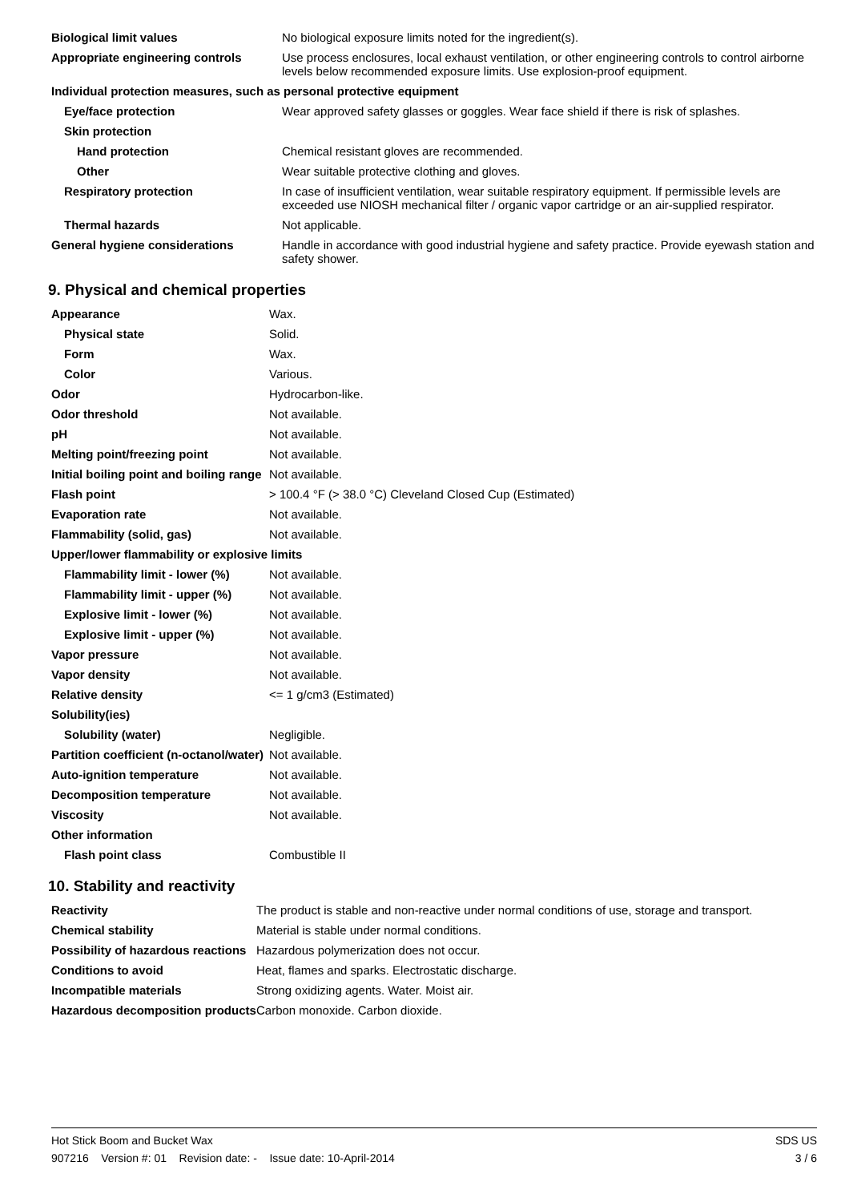| Biological limit values | No biological exposure limits noted for the ingredient(s). |
| Appropriate engineering controls | Use process enclosures, local exhaust ventilation, or other engineering controls to control airborne levels below recommended exposure limits. Use explosion-proof equipment. |
| Individual protection measures, such as personal protective equipment | |
| Eye/face protection | Wear approved safety glasses or goggles. Wear face shield if there is risk of splashes. |
| Skin protection | |
| Hand protection | Chemical resistant gloves are recommended. |
| Other | Wear suitable protective clothing and gloves. |
| Respiratory protection | In case of insufficient ventilation, wear suitable respiratory equipment. If permissible levels are exceeded use NIOSH mechanical filter / organic vapor cartridge or an air-supplied respirator. |
| Thermal hazards | Not applicable. |
| General hygiene considerations | Handle in accordance with good industrial hygiene and safety practice. Provide eyewash station and safety shower. |
9. Physical and chemical properties
| Appearance | Wax. |
| Physical state | Solid. |
| Form | Wax. |
| Color | Various. |
| Odor | Hydrocarbon-like. |
| Odor threshold | Not available. |
| pH | Not available. |
| Melting point/freezing point | Not available. |
| Initial boiling point and boiling range | Not available. |
| Flash point | > 100.4 °F (> 38.0 °C) Cleveland Closed Cup (Estimated) |
| Evaporation rate | Not available. |
| Flammability (solid, gas) | Not available. |
| Upper/lower flammability or explosive limits | |
| Flammability limit - lower (%) | Not available. |
| Flammability limit - upper (%) | Not available. |
| Explosive limit - lower (%) | Not available. |
| Explosive limit - upper (%) | Not available. |
| Vapor pressure | Not available. |
| Vapor density | Not available. |
| Relative density | <= 1 g/cm3 (Estimated) |
| Solubility(ies) | |
| Solubility (water) | Negligible. |
| Partition coefficient (n-octanol/water) | Not available. |
| Auto-ignition temperature | Not available. |
| Decomposition temperature | Not available. |
| Viscosity | Not available. |
| Other information | |
| Flash point class | Combustible II |
10. Stability and reactivity
| Reactivity | The product is stable and non-reactive under normal conditions of use, storage and transport. |
| Chemical stability | Material is stable under normal conditions. |
| Possibility of hazardous reactions | Hazardous polymerization does not occur. |
| Conditions to avoid | Heat, flames and sparks. Electrostatic discharge. |
| Incompatible materials | Strong oxidizing agents. Water. Moist air. |
| Hazardous decomposition products | Carbon monoxide. Carbon dioxide. |
Hot Stick Boom and Bucket Wax SDS US
907216 Version #: 01 Revision date: - Issue date: 10-April-2014 3 / 6